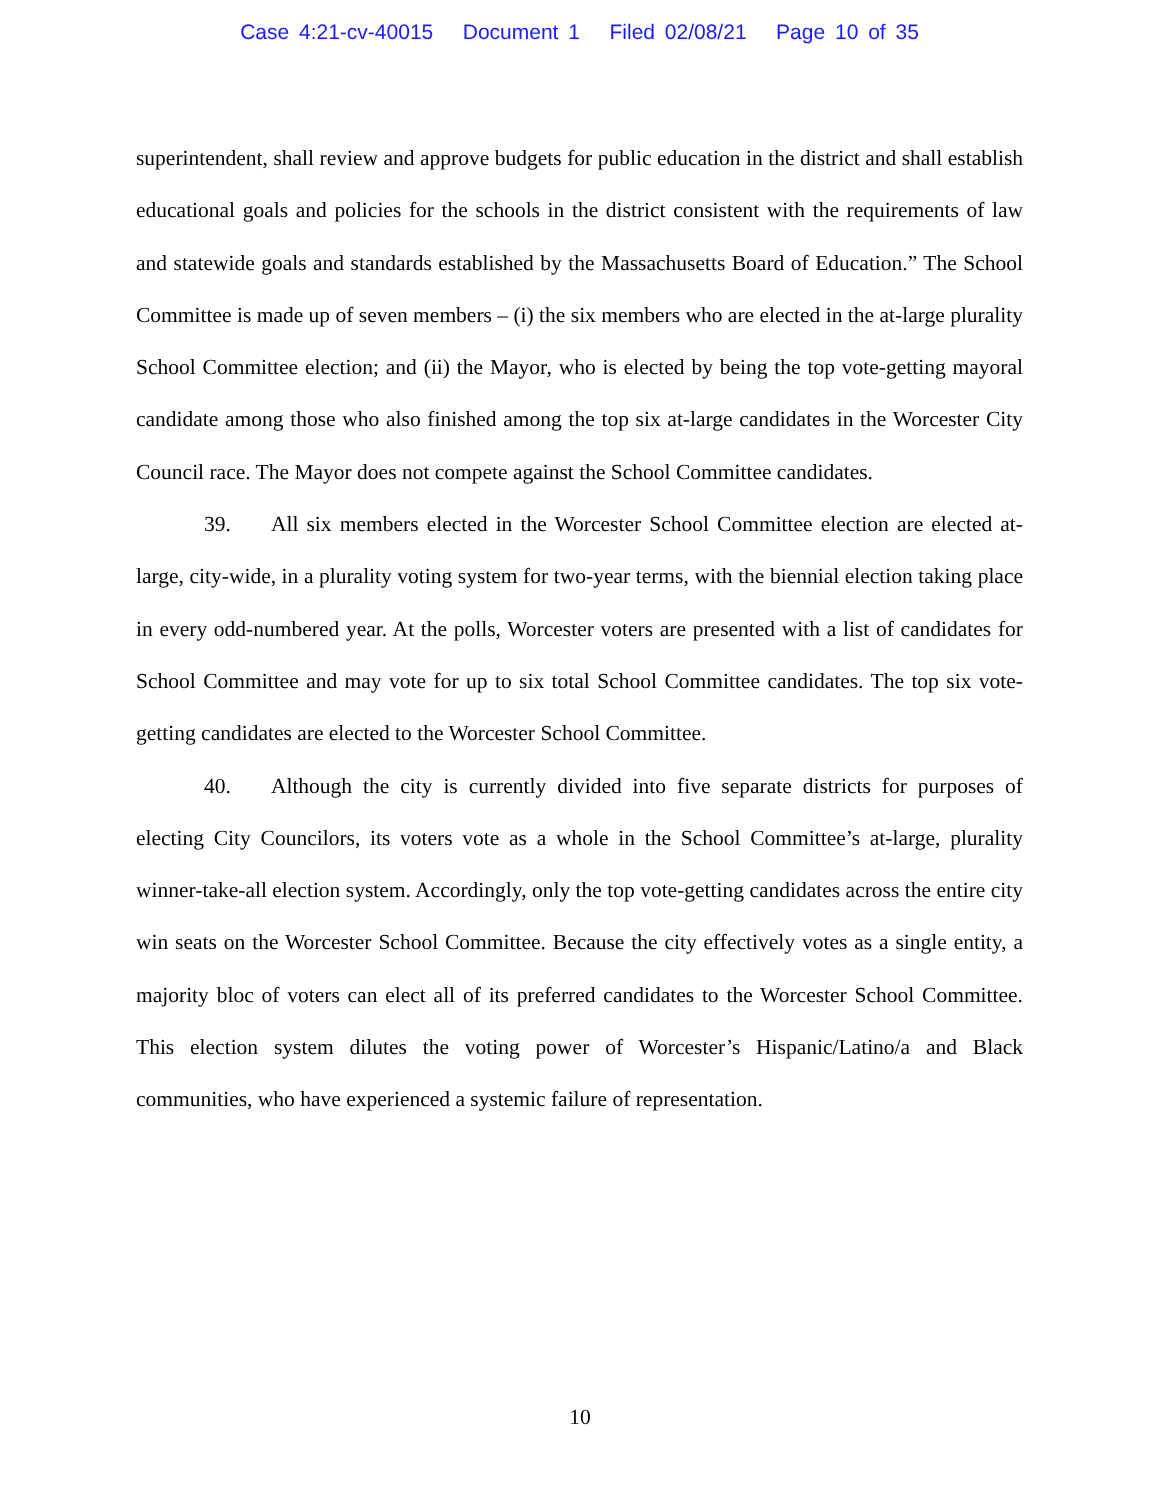Case 4:21-cv-40015 Document 1 Filed 02/08/21 Page 10 of 35
superintendent, shall review and approve budgets for public education in the district and shall establish educational goals and policies for the schools in the district consistent with the requirements of law and statewide goals and standards established by the Massachusetts Board of Education.” The School Committee is made up of seven members – (i) the six members who are elected in the at-large plurality School Committee election; and (ii) the Mayor, who is elected by being the top vote-getting mayoral candidate among those who also finished among the top six at-large candidates in the Worcester City Council race. The Mayor does not compete against the School Committee candidates.
39. All six members elected in the Worcester School Committee election are elected at-large, city-wide, in a plurality voting system for two-year terms, with the biennial election taking place in every odd-numbered year. At the polls, Worcester voters are presented with a list of candidates for School Committee and may vote for up to six total School Committee candidates. The top six vote-getting candidates are elected to the Worcester School Committee.
40. Although the city is currently divided into five separate districts for purposes of electing City Councilors, its voters vote as a whole in the School Committee’s at-large, plurality winner-take-all election system. Accordingly, only the top vote-getting candidates across the entire city win seats on the Worcester School Committee. Because the city effectively votes as a single entity, a majority bloc of voters can elect all of its preferred candidates to the Worcester School Committee. This election system dilutes the voting power of Worcester’s Hispanic/Latino/a and Black communities, who have experienced a systemic failure of representation.
10